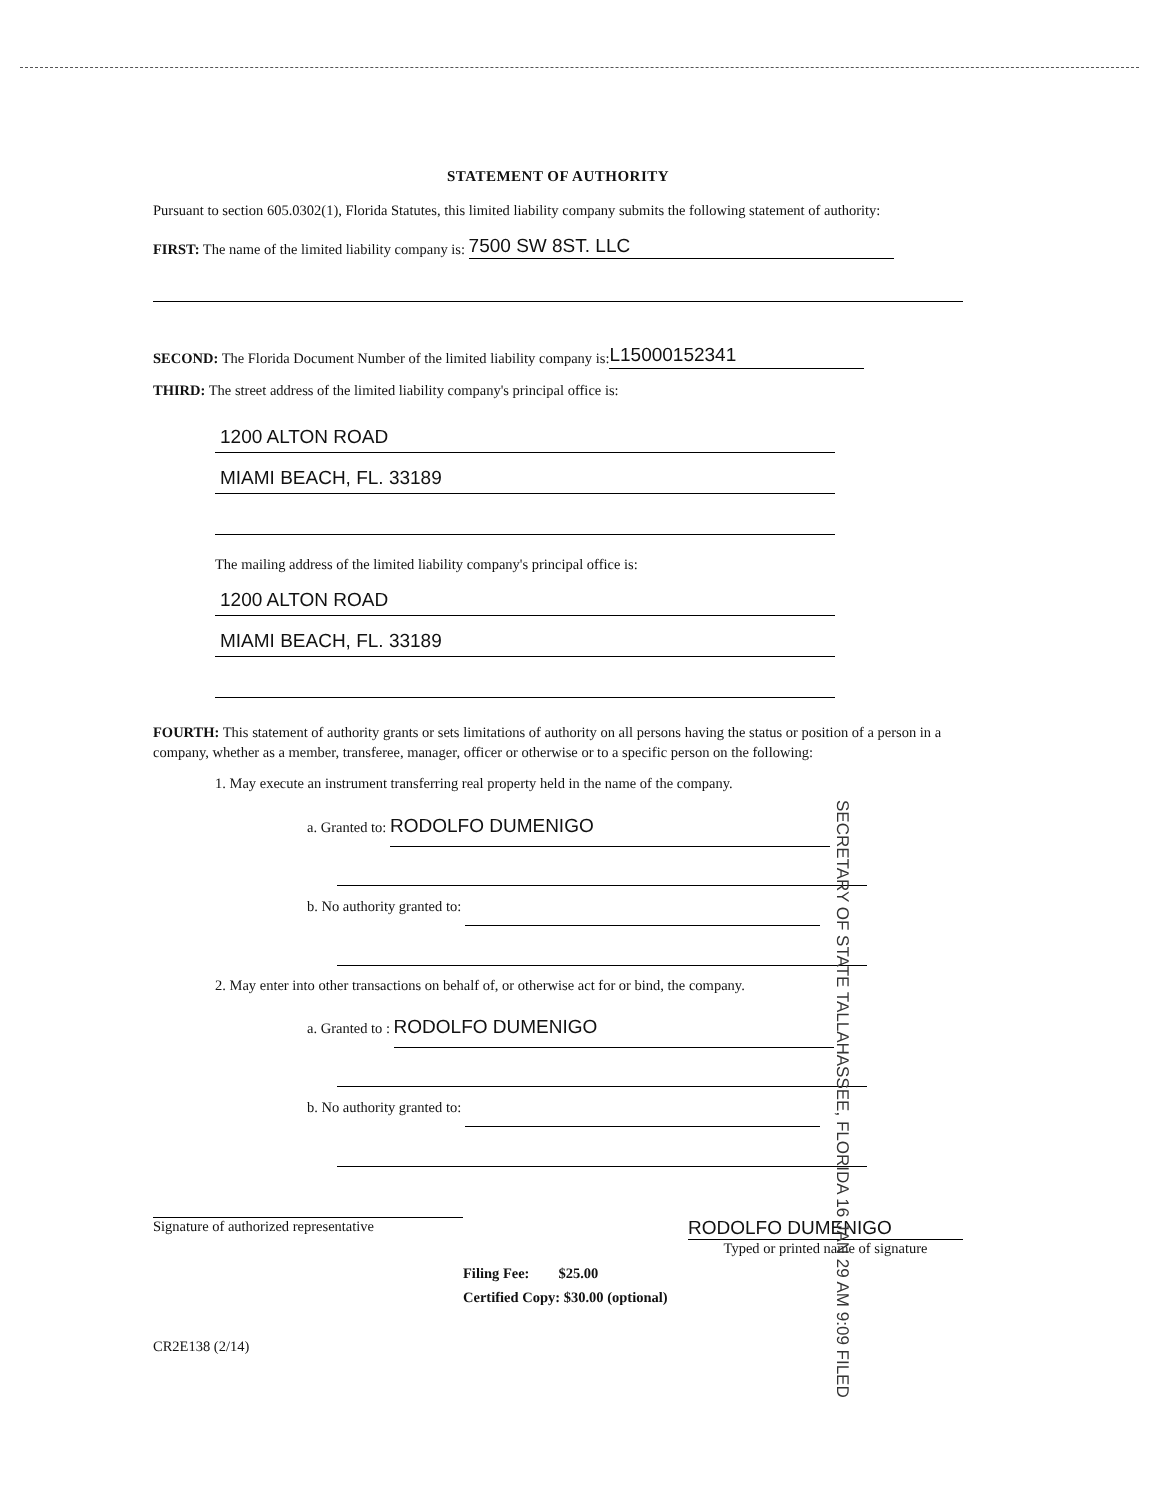STATEMENT OF AUTHORITY
Pursuant to section 605.0302(1), Florida Statutes, this limited liability company submits the following statement of authority:
FIRST: The name of the limited liability company is: 7500 SW 8ST. LLC
SECOND: The Florida Document Number of the limited liability company is: L15000152341
THIRD: The street address of the limited liability company's principal office is:
1200 ALTON ROAD
MIAMI BEACH, FL. 33189
The mailing address of the limited liability company's principal office is:
1200 ALTON ROAD
MIAMI BEACH, FL. 33189
FOURTH: This statement of authority grants or sets limitations of authority on all persons having the status or position of a person in a company, whether as a member, transferee, manager, officer or otherwise or to a specific person on the following:
1. May execute an instrument transferring real property held in the name of the company.
a. Granted to: RODOLFO DUMENIGO
b. No authority granted to:
2. May enter into other transactions on behalf of, or otherwise act for or bind, the company.
a. Granted to : RODOLFO DUMENIGO
b. No authority granted to:
Signature of authorized representative
RODOLFO DUMENIGO
Typed or printed name of signature
Filing Fee: $25.00
Certified Copy: $30.00 (optional)
CR2E138 (2/14)
SECRETARY OF STATE TALLAHASSEE, FLORIDA 16 JAN 29 AM 9:09 FILED